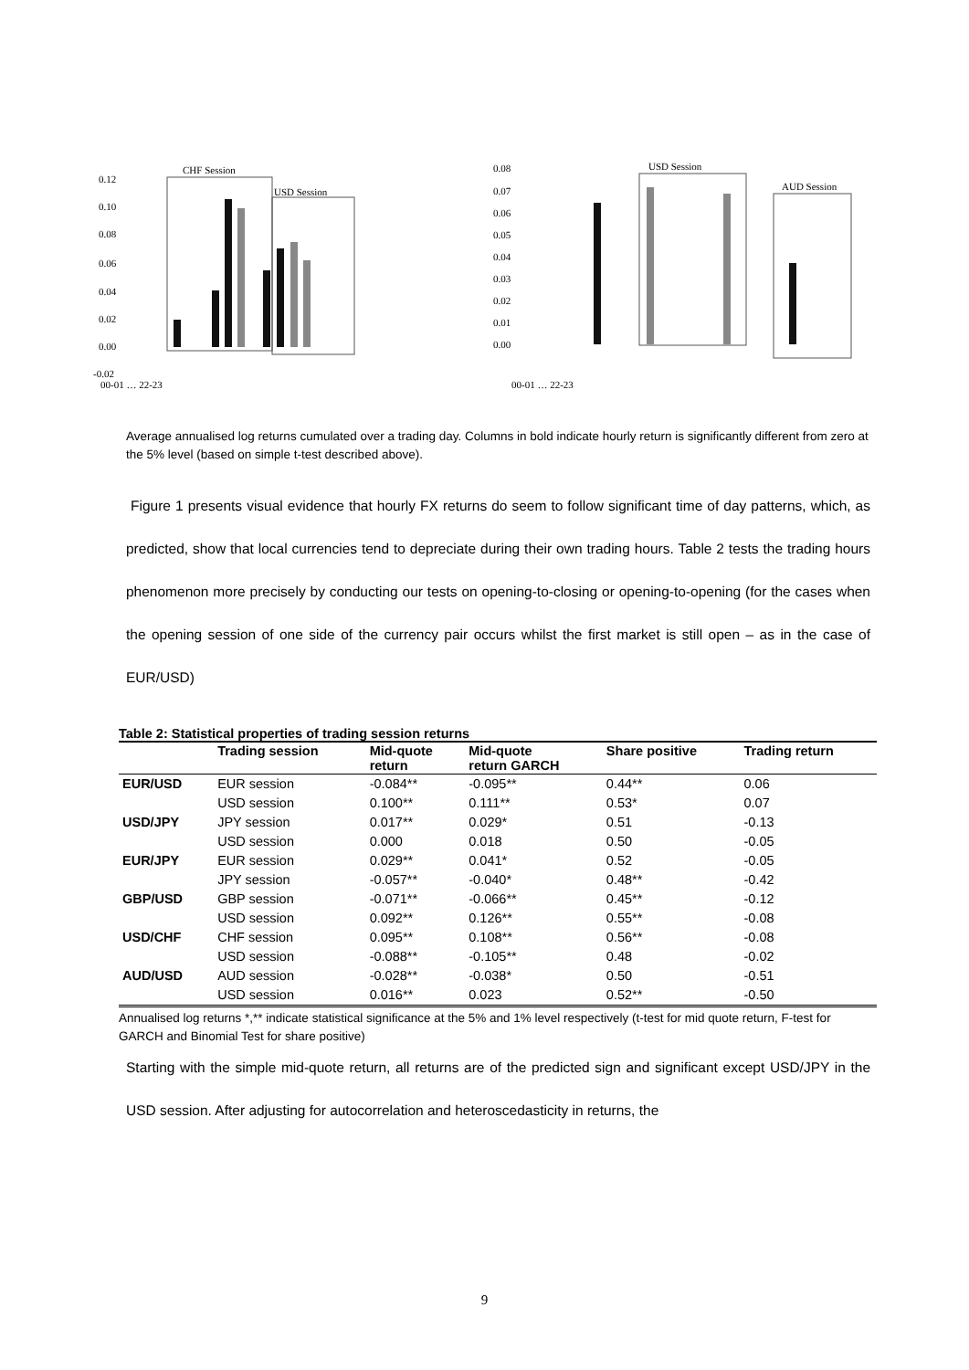0.12
0.10
0.08
0.06
0.04
0.02
0.00
-0.02
CHF Session
USD Session
00-01 … 22-23
0.08
0.07
0.06
0.05
0.04
0.03
0.02
0.01
0.00
USD Session
AUD Session
00-01 … 22-23
Average annualised log returns cumulated over a trading day. Columns in bold indicate hourly return is significantly different from zero at the 5% level (based on simple t-test described above).
Figure 1 presents visual evidence that hourly FX returns do seem to follow significant time of day patterns, which, as predicted, show that local currencies tend to depreciate during their own trading hours. Table 2 tests the trading hours phenomenon more precisely by conducting our tests on opening-to-closing or opening-to-opening (for the cases when the opening session of one side of the currency pair occurs whilst the first market is still open – as in the case of EUR/USD)
Table 2: Statistical properties of trading session returns
| | Trading session | Mid-quote return | Mid-quote return GARCH | Share positive | Trading return |
| --- | --- | --- | --- | --- | --- |
| EUR/USD | EUR session | -0.084** | -0.095** | 0.44** | 0.06 |
| | USD session | 0.100** | 0.111** | 0.53* | 0.07 |
| USD/JPY | JPY session | 0.017** | 0.029* | 0.51 | -0.13 |
| | USD session | 0.000 | 0.018 | 0.50 | -0.05 |
| EUR/JPY | EUR session | 0.029** | 0.041* | 0.52 | -0.05 |
| | JPY session | -0.057** | -0.040* | 0.48** | -0.42 |
| GBP/USD | GBP session | -0.071** | -0.066** | 0.45** | -0.12 |
| | USD session | 0.092** | 0.126** | 0.55** | -0.08 |
| USD/CHF | CHF session | 0.095** | 0.108** | 0.56** | -0.08 |
| | USD session | -0.088** | -0.105** | 0.48 | -0.02 |
| AUD/USD | AUD session | -0.028** | -0.038* | 0.50 | -0.51 |
| | USD session | 0.016** | 0.023 | 0.52** | -0.50 |
Annualised log returns *,** indicate statistical significance at the 5% and 1% level respectively (t-test for mid quote return, F-test for GARCH and Binomial Test for share positive)
Starting with the simple mid-quote return, all returns are of the predicted sign and significant except USD/JPY in the USD session. After adjusting for autocorrelation and heteroscedasticity in returns, the
9